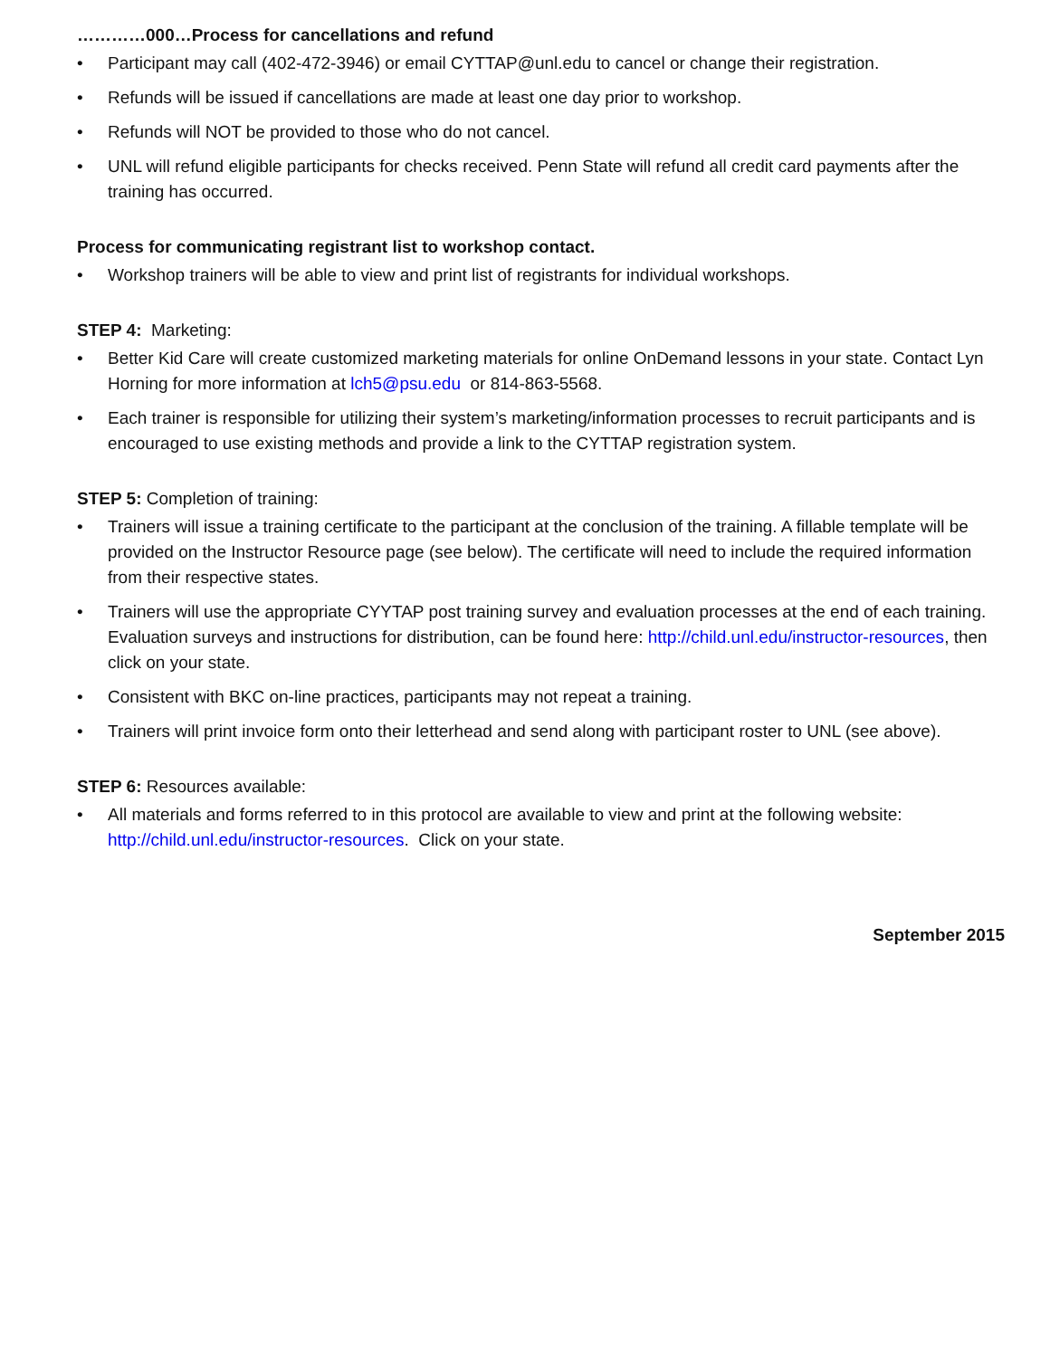…………000…Process for cancellations and refund
• Participant may call (402-472-3946) or email CYTTAP@unl.edu to cancel or change their registration.
• Refunds will be issued if cancellations are made at least one day prior to workshop.
• Refunds will NOT be provided to those who do not cancel.
• UNL will refund eligible participants for checks received. Penn State will refund all credit card payments after the training has occurred.
Process for communicating registrant list to workshop contact.
• Workshop trainers will be able to view and print list of registrants for individual workshops.
STEP 4: Marketing:
• Better Kid Care will create customized marketing materials for online OnDemand lessons in your state. Contact Lyn Horning for more information at lch5@psu.edu or 814-863-5568.
• Each trainer is responsible for utilizing their system’s marketing/information processes to recruit participants and is encouraged to use existing methods and provide a link to the CYTTAP registration system.
STEP 5: Completion of training:
• Trainers will issue a training certificate to the participant at the conclusion of the training. A fillable template will be provided on the Instructor Resource page (see below). The certificate will need to include the required information from their respective states.
• Trainers will use the appropriate CYYTAP post training survey and evaluation processes at the end of each training. Evaluation surveys and instructions for distribution, can be found here: http://child.unl.edu/instructor-resources, then click on your state.
• Consistent with BKC on-line practices, participants may not repeat a training.
• Trainers will print invoice form onto their letterhead and send along with participant roster to UNL (see above).
STEP 6: Resources available:
• All materials and forms referred to in this protocol are available to view and print at the following website: http://child.unl.edu/instructor-resources. Click on your state.
September 2015